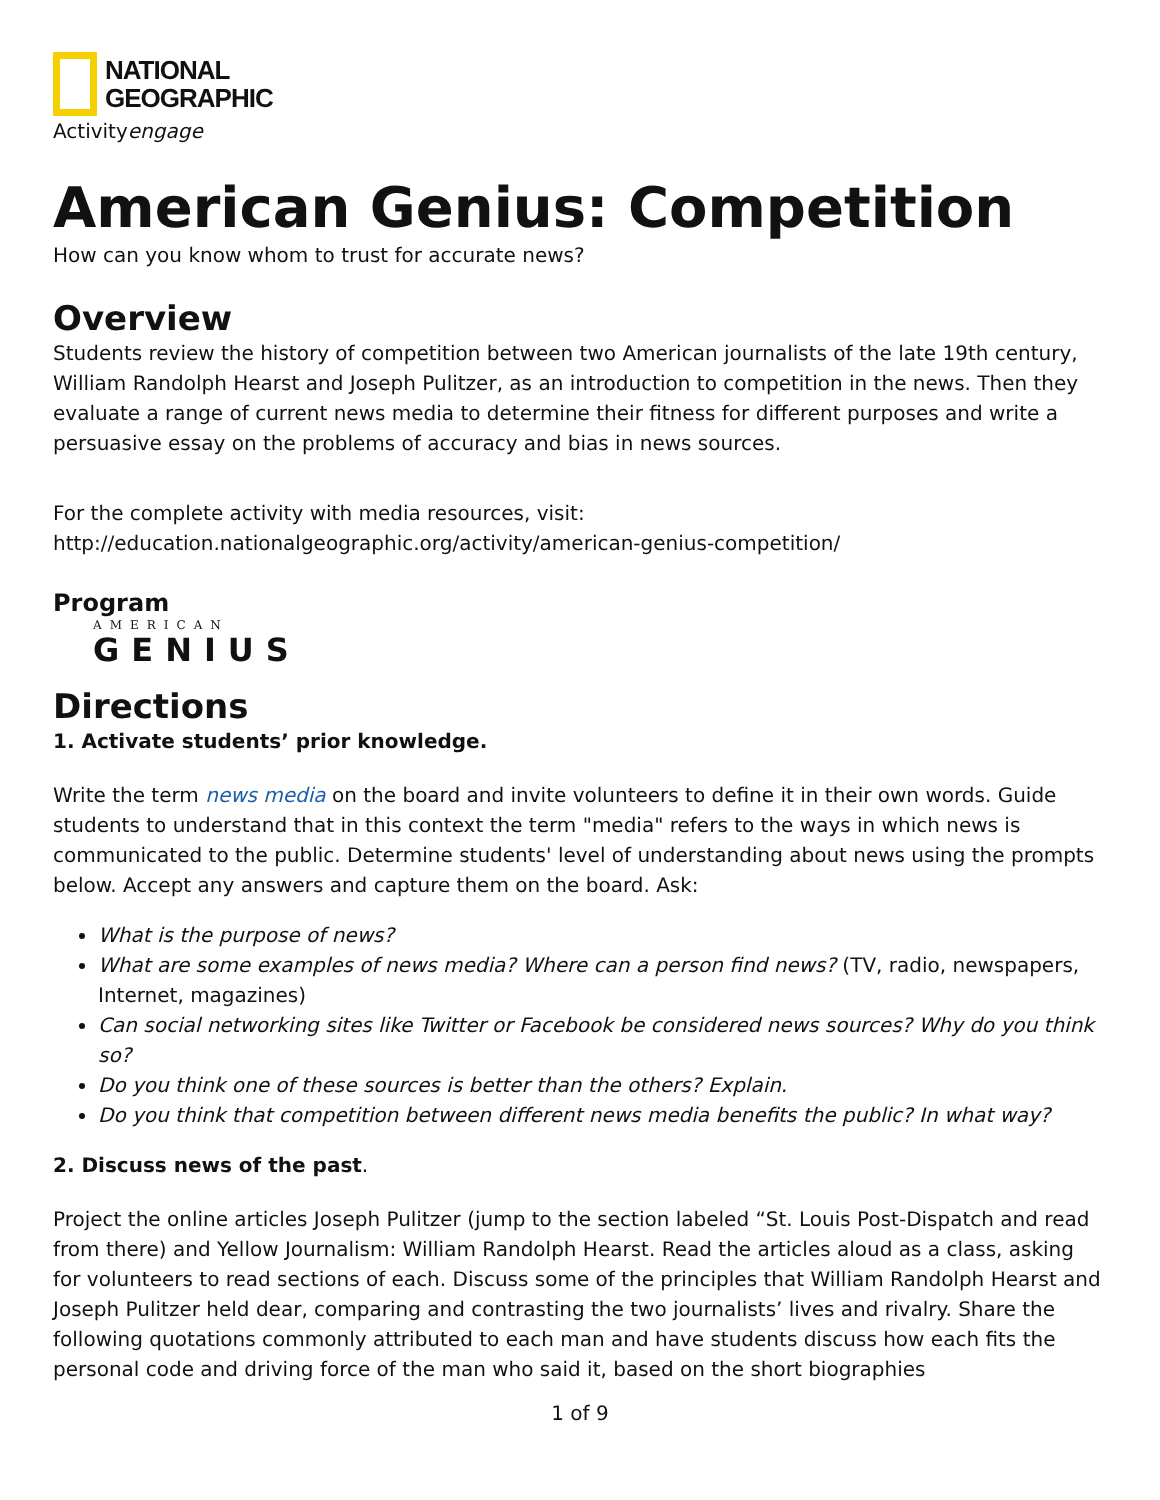NATIONAL
GEOGRAPHIC
Activityengage
American Genius: Competition
How can you know whom to trust for accurate news?
Overview
Students review the history of competition between two American journalists of the late 19th century, William Randolph Hearst and Joseph Pulitzer, as an introduction to competition in the news. Then they evaluate a range of current news media to determine their fitness for different purposes and write a persuasive essay on the problems of accuracy and bias in news sources.
For the complete activity with media resources, visit:
http://education.nationalgeographic.org/activity/american-genius-competition/
Program
AMERICAN
GENIUS
Directions
1. Activate students’ prior knowledge.
Write the term news media on the board and invite volunteers to define it in their own words. Guide students to understand that in this context the term "media" refers to the ways in which news is communicated to the public. Determine students' level of understanding about news using the prompts below. Accept any answers and capture them on the board. Ask:
What is the purpose of news?
What are some examples of news media? Where can a person find news? (TV, radio, newspapers, Internet, magazines)
Can social networking sites like Twitter or Facebook be considered news sources? Why do you think so?
Do you think one of these sources is better than the others? Explain.
Do you think that competition between different news media benefits the public? In what way?
2. Discuss news of the past.
Project the online articles Joseph Pulitzer (jump to the section labeled “St. Louis Post-Dispatch and read from there) and Yellow Journalism: William Randolph Hearst. Read the articles aloud as a class, asking for volunteers to read sections of each. Discuss some of the principles that William Randolph Hearst and Joseph Pulitzer held dear, comparing and contrasting the two journalists’ lives and rivalry. Share the following quotations commonly attributed to each man and have students discuss how each fits the personal code and driving force of the man who said it, based on the short biographies
1 of 9